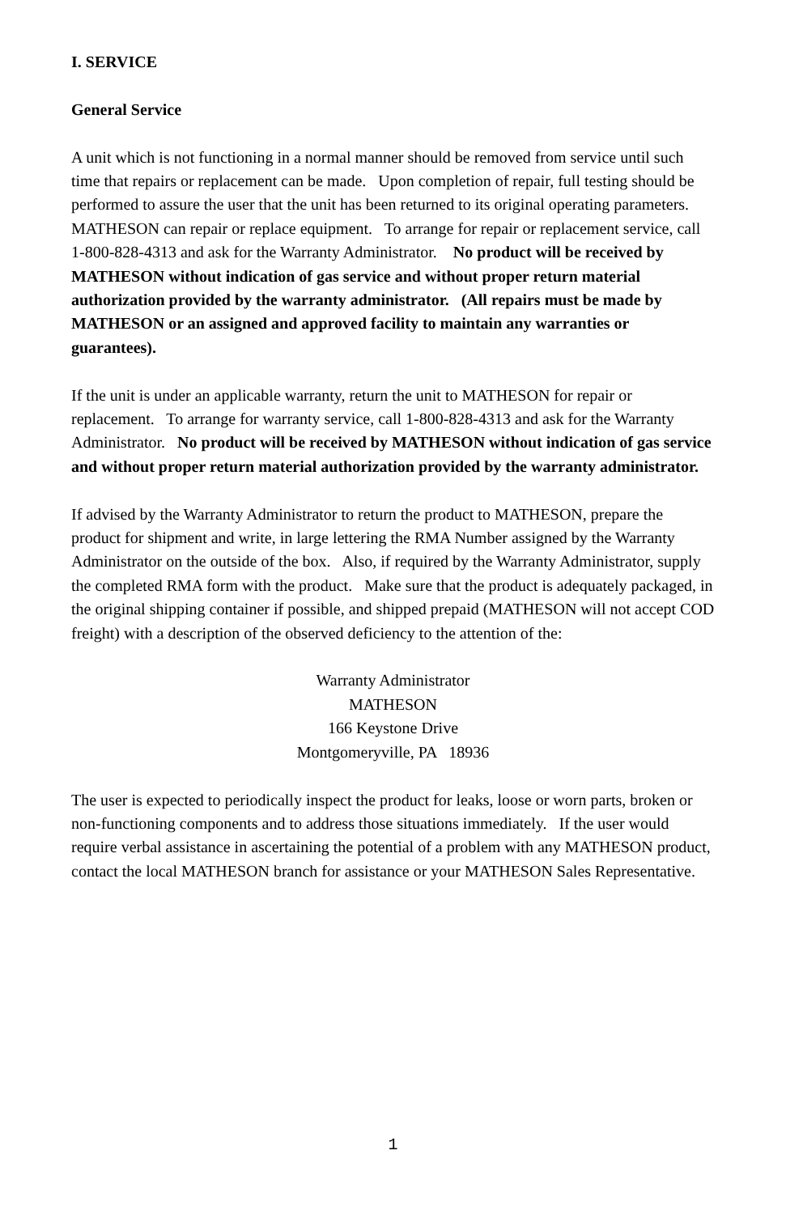I. SERVICE
General Service
A unit which is not functioning in a normal manner should be removed from service until such time that repairs or replacement can be made. Upon completion of repair, full testing should be performed to assure the user that the unit has been returned to its original operating parameters. MATHESON can repair or replace equipment. To arrange for repair or replacement service, call 1-800-828-4313 and ask for the Warranty Administrator. No product will be received by MATHESON without indication of gas service and without proper return material authorization provided by the warranty administrator. (All repairs must be made by MATHESON or an assigned and approved facility to maintain any warranties or guarantees).
If the unit is under an applicable warranty, return the unit to MATHESON for repair or replacement. To arrange for warranty service, call 1-800-828-4313 and ask for the Warranty Administrator. No product will be received by MATHESON without indication of gas service and without proper return material authorization provided by the warranty administrator.
If advised by the Warranty Administrator to return the product to MATHESON, prepare the product for shipment and write, in large lettering the RMA Number assigned by the Warranty Administrator on the outside of the box. Also, if required by the Warranty Administrator, supply the completed RMA form with the product. Make sure that the product is adequately packaged, in the original shipping container if possible, and shipped prepaid (MATHESON will not accept COD freight) with a description of the observed deficiency to the attention of the:
Warranty Administrator
MATHESON
166 Keystone Drive
Montgomeryville, PA 18936
The user is expected to periodically inspect the product for leaks, loose or worn parts, broken or non-functioning components and to address those situations immediately. If the user would require verbal assistance in ascertaining the potential of a problem with any MATHESON product, contact the local MATHESON branch for assistance or your MATHESON Sales Representative.
1